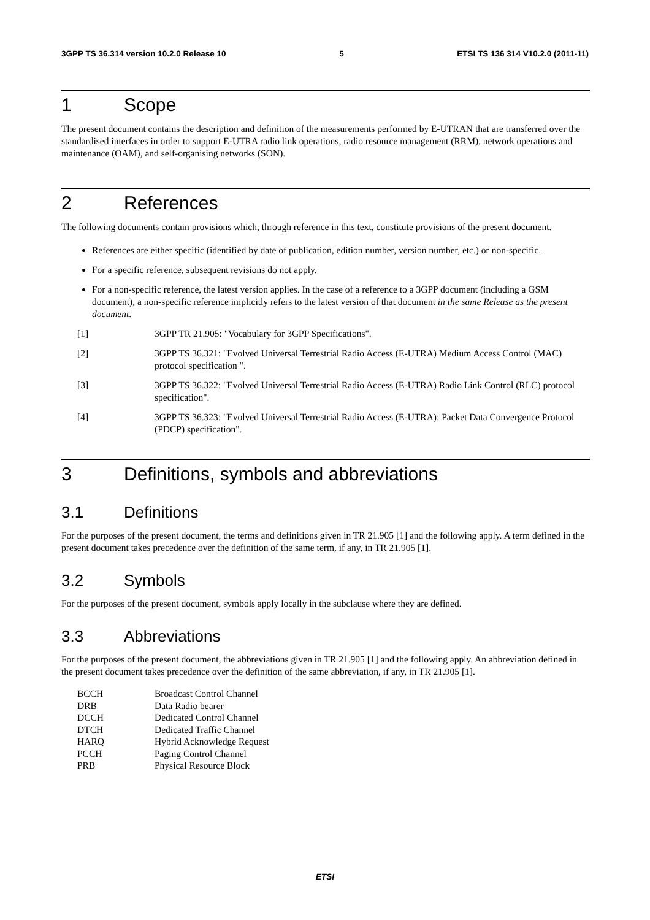3GPP TS 36.314 version 10.2.0 Release 10 5 ETSI TS 136 314 V10.2.0 (2011-11)
1 Scope
The present document contains the description and definition of the measurements performed by E-UTRAN that are transferred over the standardised interfaces in order to support E-UTRA radio link operations, radio resource management (RRM), network operations and maintenance (OAM), and self-organising networks (SON).
2 References
The following documents contain provisions which, through reference in this text, constitute provisions of the present document.
References are either specific (identified by date of publication, edition number, version number, etc.) or non-specific.
For a specific reference, subsequent revisions do not apply.
For a non-specific reference, the latest version applies. In the case of a reference to a 3GPP document (including a GSM document), a non-specific reference implicitly refers to the latest version of that document in the same Release as the present document.
[1] 3GPP TR 21.905: "Vocabulary for 3GPP Specifications".
[2] 3GPP TS 36.321: "Evolved Universal Terrestrial Radio Access (E-UTRA) Medium Access Control (MAC) protocol specification ".
[3] 3GPP TS 36.322: "Evolved Universal Terrestrial Radio Access (E-UTRA) Radio Link Control (RLC) protocol specification".
[4] 3GPP TS 36.323: "Evolved Universal Terrestrial Radio Access (E-UTRA); Packet Data Convergence Protocol (PDCP) specification".
3 Definitions, symbols and abbreviations
3.1 Definitions
For the purposes of the present document, the terms and definitions given in TR 21.905 [1] and the following apply. A term defined in the present document takes precedence over the definition of the same term, if any, in TR 21.905 [1].
3.2 Symbols
For the purposes of the present document, symbols apply locally in the subclause where they are defined.
3.3 Abbreviations
For the purposes of the present document, the abbreviations given in TR 21.905 [1] and the following apply. An abbreviation defined in the present document takes precedence over the definition of the same abbreviation, if any, in TR 21.905 [1].
BCCH Broadcast Control Channel
DRB Data Radio bearer
DCCH Dedicated Control Channel
DTCH Dedicated Traffic Channel
HARQ Hybrid Acknowledge Request
PCCH Paging Control Channel
PRB Physical Resource Block
ETSI